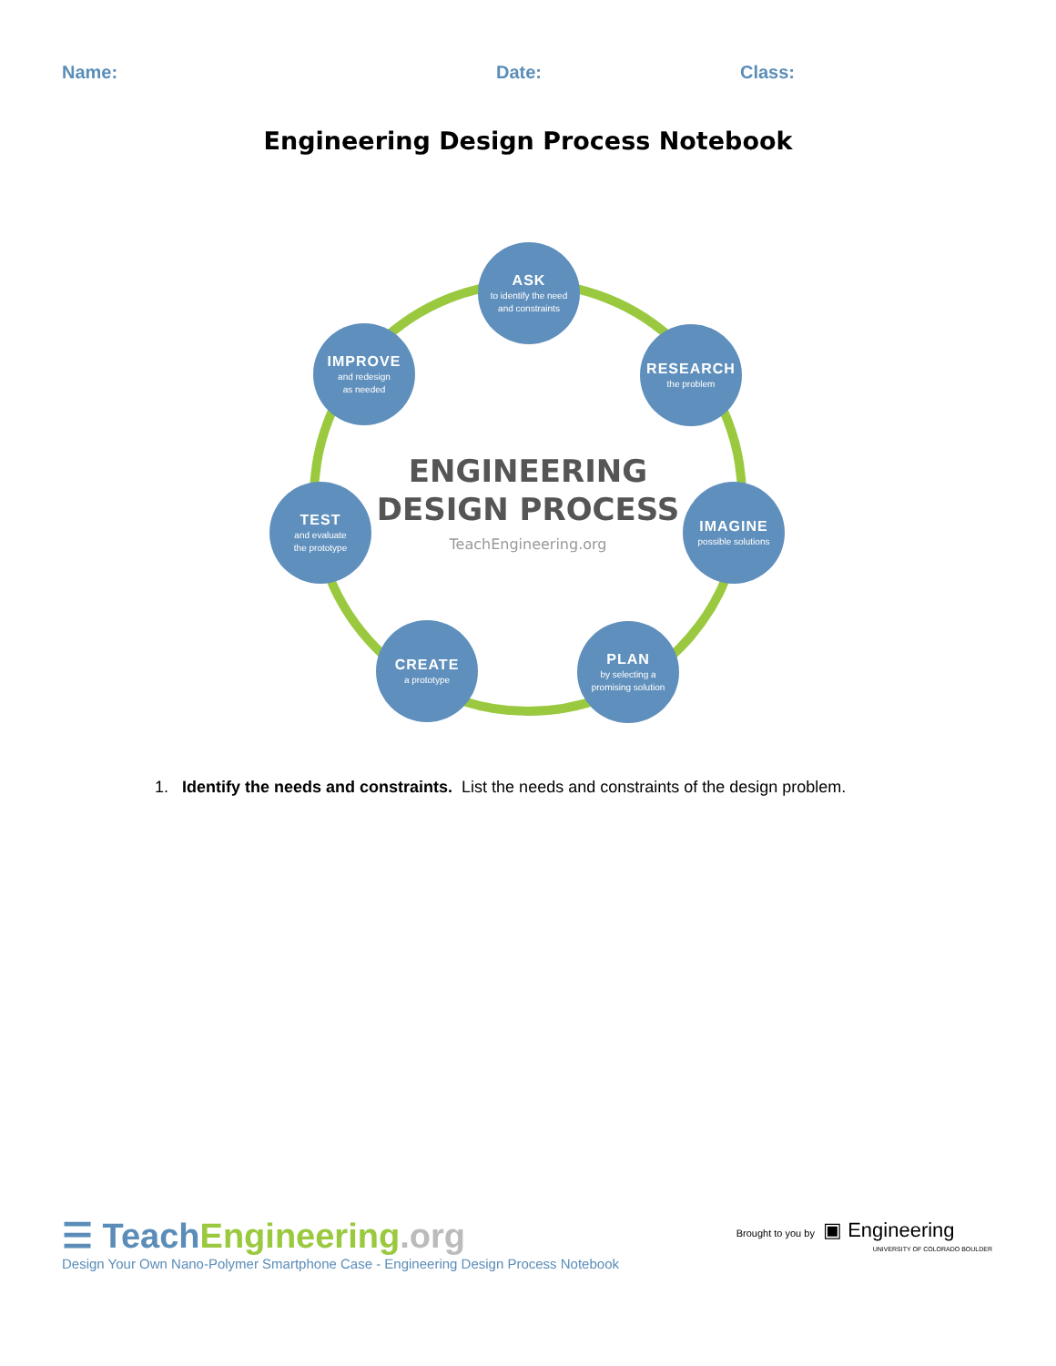Name: Date: Class:
Engineering Design Process Notebook
ASK
to identify the need
and constraints
RESEARCH
the problem
IMAGINE
possible solutions
PLAN
by selecting a
promising solution
CREATE
a prototype
TEST
and evaluate
the prototype
IMPROVE
and redesign
as needed
ENGINEERING
DESIGN PROCESS
TeachEngineering.org
1. Identify the needs and constraints. List the needs and constraints of the design problem.
☰ Teach Engineering.org
Brought to you by ▣ Engineering
UNIVERSITY OF COLORADO BOULDER
Design Your Own Nano-Polymer Smartphone Case - Engineering Design Process Notebook